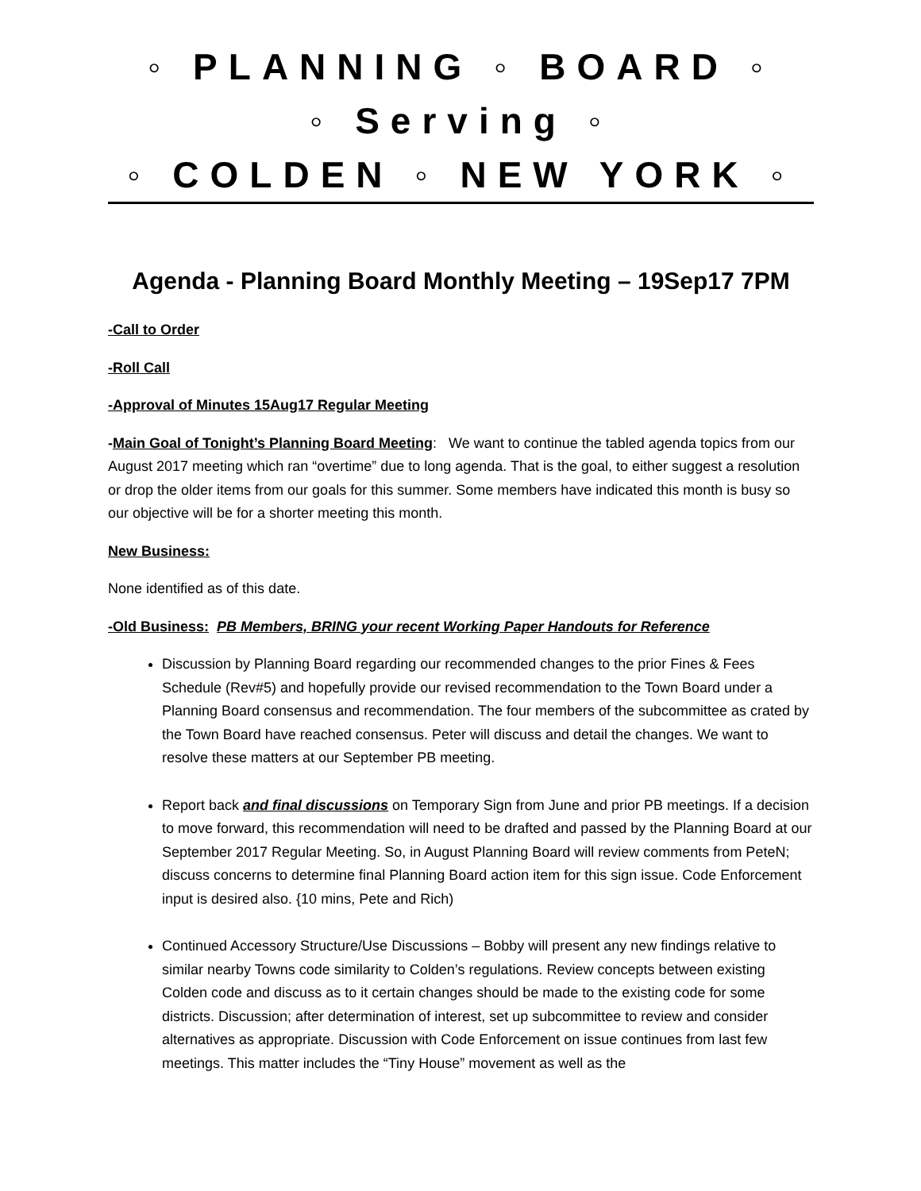◦ PLANNING ◦ BOARD ◦
◦ Serving ◦
◦ COLDEN ◦ NEW YORK ◦
Agenda - Planning Board Monthly Meeting – 19Sep17 7PM
-Call to Order
-Roll Call
-Approval of Minutes 15Aug17 Regular Meeting
-Main Goal of Tonight’s Planning Board Meeting: We want to continue the tabled agenda topics from our August 2017 meeting which ran “overtime” due to long agenda. That is the goal, to either suggest a resolution or drop the older items from our goals for this summer. Some members have indicated this month is busy so our objective will be for a shorter meeting this month.
New Business:
None identified as of this date.
-Old Business: PB Members, BRING your recent Working Paper Handouts for Reference
Discussion by Planning Board regarding our recommended changes to the prior Fines & Fees Schedule (Rev#5) and hopefully provide our revised recommendation to the Town Board under a Planning Board consensus and recommendation. The four members of the subcommittee as crated by the Town Board have reached consensus. Peter will discuss and detail the changes. We want to resolve these matters at our September PB meeting.
Report back and final discussions on Temporary Sign from June and prior PB meetings. If a decision to move forward, this recommendation will need to be drafted and passed by the Planning Board at our September 2017 Regular Meeting. So, in August Planning Board will review comments from PeteN; discuss concerns to determine final Planning Board action item for this sign issue. Code Enforcement input is desired also. {10 mins, Pete and Rich)
Continued Accessory Structure/Use Discussions – Bobby will present any new findings relative to similar nearby Towns code similarity to Colden’s regulations. Review concepts between existing Colden code and discuss as to it certain changes should be made to the existing code for some districts. Discussion; after determination of interest, set up subcommittee to review and consider alternatives as appropriate. Discussion with Code Enforcement on issue continues from last few meetings. This matter includes the “Tiny House” movement as well as the